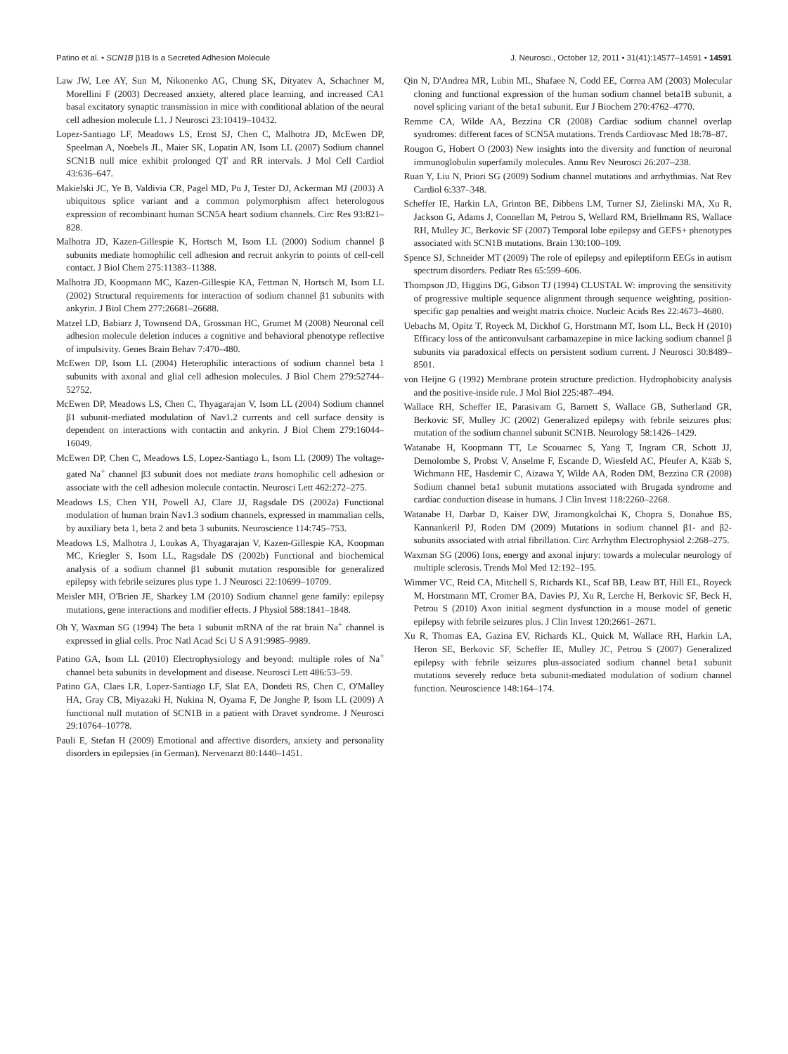Patino et al. • SCN1B β1B Is a Secreted Adhesion Molecule J. Neurosci., October 12, 2011 • 31(41):14577–14591 • 14591
Law JW, Lee AY, Sun M, Nikonenko AG, Chung SK, Dityatev A, Schachner M, Morellini F (2003) Decreased anxiety, altered place learning, and increased CA1 basal excitatory synaptic transmission in mice with conditional ablation of the neural cell adhesion molecule L1. J Neurosci 23:10419–10432.
Lopez-Santiago LF, Meadows LS, Ernst SJ, Chen C, Malhotra JD, McEwen DP, Speelman A, Noebels JL, Maier SK, Lopatin AN, Isom LL (2007) Sodium channel SCN1B null mice exhibit prolonged QT and RR intervals. J Mol Cell Cardiol 43:636–647.
Makielski JC, Ye B, Valdivia CR, Pagel MD, Pu J, Tester DJ, Ackerman MJ (2003) A ubiquitous splice variant and a common polymorphism affect heterologous expression of recombinant human SCN5A heart sodium channels. Circ Res 93:821–828.
Malhotra JD, Kazen-Gillespie K, Hortsch M, Isom LL (2000) Sodium channel β subunits mediate homophilic cell adhesion and recruit ankyrin to points of cell-cell contact. J Biol Chem 275:11383–11388.
Malhotra JD, Koopmann MC, Kazen-Gillespie KA, Fettman N, Hortsch M, Isom LL (2002) Structural requirements for interaction of sodium channel β1 subunits with ankyrin. J Biol Chem 277:26681–26688.
Matzel LD, Babiarz J, Townsend DA, Grossman HC, Grumet M (2008) Neuronal cell adhesion molecule deletion induces a cognitive and behavioral phenotype reflective of impulsivity. Genes Brain Behav 7:470–480.
McEwen DP, Isom LL (2004) Heterophilic interactions of sodium channel beta 1 subunits with axonal and glial cell adhesion molecules. J Biol Chem 279:52744–52752.
McEwen DP, Meadows LS, Chen C, Thyagarajan V, Isom LL (2004) Sodium channel β1 subunit-mediated modulation of Nav1.2 currents and cell surface density is dependent on interactions with contactin and ankyrin. J Biol Chem 279:16044–16049.
McEwen DP, Chen C, Meadows LS, Lopez-Santiago L, Isom LL (2009) The voltage-gated Na<sup>+</sup> channel β3 subunit does not mediate trans homophilic cell adhesion or associate with the cell adhesion molecule contactin. Neurosci Lett 462:272–275.
Meadows LS, Chen YH, Powell AJ, Clare JJ, Ragsdale DS (2002a) Functional modulation of human brain Nav1.3 sodium channels, expressed in mammalian cells, by auxiliary beta 1, beta 2 and beta 3 subunits. Neuroscience 114:745–753.
Meadows LS, Malhotra J, Loukas A, Thyagarajan V, Kazen-Gillespie KA, Koopman MC, Kriegler S, Isom LL, Ragsdale DS (2002b) Functional and biochemical analysis of a sodium channel β1 subunit mutation responsible for generalized epilepsy with febrile seizures plus type 1. J Neurosci 22:10699–10709.
Meisler MH, O'Brien JE, Sharkey LM (2010) Sodium channel gene family: epilepsy mutations, gene interactions and modifier effects. J Physiol 588:1841–1848.
Oh Y, Waxman SG (1994) The beta 1 subunit mRNA of the rat brain Na<sup>+</sup> channel is expressed in glial cells. Proc Natl Acad Sci U S A 91:9985–9989.
Patino GA, Isom LL (2010) Electrophysiology and beyond: multiple roles of Na<sup>+</sup> channel beta subunits in development and disease. Neurosci Lett 486:53–59.
Patino GA, Claes LR, Lopez-Santiago LF, Slat EA, Dondeti RS, Chen C, O'Malley HA, Gray CB, Miyazaki H, Nukina N, Oyama F, De Jonghe P, Isom LL (2009) A functional null mutation of SCN1B in a patient with Dravet syndrome. J Neurosci 29:10764–10778.
Pauli E, Stefan H (2009) Emotional and affective disorders, anxiety and personality disorders in epilepsies (in German). Nervenarzt 80:1440–1451.
Qin N, D'Andrea MR, Lubin ML, Shafaee N, Codd EE, Correa AM (2003) Molecular cloning and functional expression of the human sodium channel beta1B subunit, a novel splicing variant of the beta1 subunit. Eur J Biochem 270:4762–4770.
Remme CA, Wilde AA, Bezzina CR (2008) Cardiac sodium channel overlap syndromes: different faces of SCN5A mutations. Trends Cardiovasc Med 18:78–87.
Rougon G, Hobert O (2003) New insights into the diversity and function of neuronal immunoglobulin superfamily molecules. Annu Rev Neurosci 26:207–238.
Ruan Y, Liu N, Priori SG (2009) Sodium channel mutations and arrhythmias. Nat Rev Cardiol 6:337–348.
Scheffer IE, Harkin LA, Grinton BE, Dibbens LM, Turner SJ, Zielinski MA, Xu R, Jackson G, Adams J, Connellan M, Petrou S, Wellard RM, Briellmann RS, Wallace RH, Mulley JC, Berkovic SF (2007) Temporal lobe epilepsy and GEFS+ phenotypes associated with SCN1B mutations. Brain 130:100–109.
Spence SJ, Schneider MT (2009) The role of epilepsy and epileptiform EEGs in autism spectrum disorders. Pediatr Res 65:599–606.
Thompson JD, Higgins DG, Gibson TJ (1994) CLUSTAL W: improving the sensitivity of progressive multiple sequence alignment through sequence weighting, position-specific gap penalties and weight matrix choice. Nucleic Acids Res 22:4673–4680.
Uebachs M, Opitz T, Royeck M, Dickhof G, Horstmann MT, Isom LL, Beck H (2010) Efficacy loss of the anticonvulsant carbamazepine in mice lacking sodium channel β subunits via paradoxical effects on persistent sodium current. J Neurosci 30:8489–8501.
von Heijne G (1992) Membrane protein structure prediction. Hydrophobicity analysis and the positive-inside rule. J Mol Biol 225:487–494.
Wallace RH, Scheffer IE, Parasivam G, Barnett S, Wallace GB, Sutherland GR, Berkovic SF, Mulley JC (2002) Generalized epilepsy with febrile seizures plus: mutation of the sodium channel subunit SCN1B. Neurology 58:1426–1429.
Watanabe H, Koopmann TT, Le Scouarnec S, Yang T, Ingram CR, Schott JJ, Demolombe S, Probst V, Anselme F, Escande D, Wiesfeld AC, Pfeufer A, Kääb S, Wichmann HE, Hasdemir C, Aizawa Y, Wilde AA, Roden DM, Bezzina CR (2008) Sodium channel beta1 subunit mutations associated with Brugada syndrome and cardiac conduction disease in humans. J Clin Invest 118:2260–2268.
Watanabe H, Darbar D, Kaiser DW, Jiramongkolchai K, Chopra S, Donahue BS, Kannankeril PJ, Roden DM (2009) Mutations in sodium channel β1- and β2-subunits associated with atrial fibrillation. Circ Arrhythm Electrophysiol 2:268–275.
Waxman SG (2006) Ions, energy and axonal injury: towards a molecular neurology of multiple sclerosis. Trends Mol Med 12:192–195.
Wimmer VC, Reid CA, Mitchell S, Richards KL, Scaf BB, Leaw BT, Hill EL, Royeck M, Horstmann MT, Cromer BA, Davies PJ, Xu R, Lerche H, Berkovic SF, Beck H, Petrou S (2010) Axon initial segment dysfunction in a mouse model of genetic epilepsy with febrile seizures plus. J Clin Invest 120:2661–2671.
Xu R, Thomas EA, Gazina EV, Richards KL, Quick M, Wallace RH, Harkin LA, Heron SE, Berkovic SF, Scheffer IE, Mulley JC, Petrou S (2007) Generalized epilepsy with febrile seizures plus-associated sodium channel beta1 subunit mutations severely reduce beta subunit-mediated modulation of sodium channel function. Neuroscience 148:164–174.